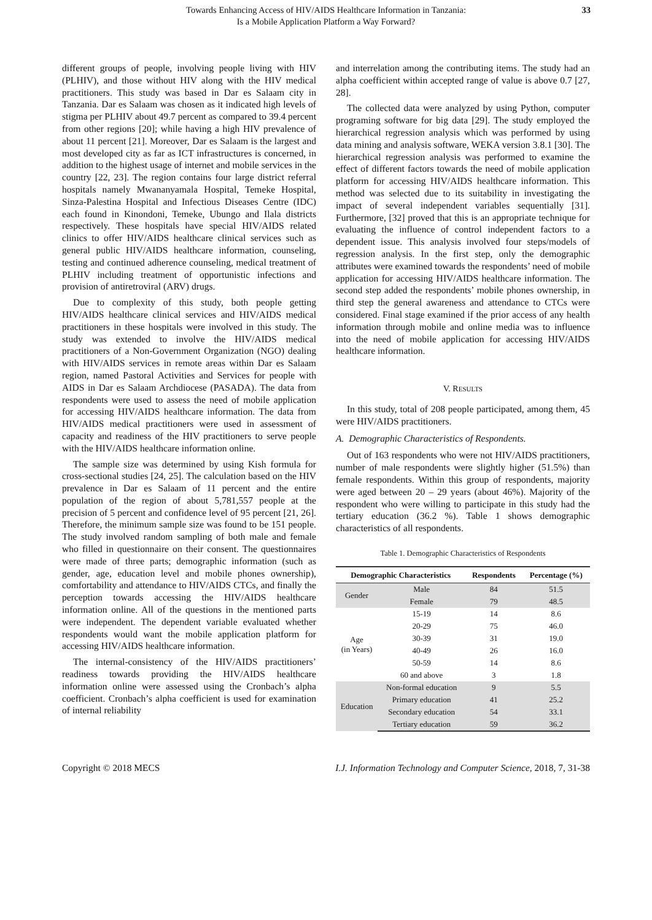Towards Enhancing Access of HIV/AIDS Healthcare Information in Tanzania:
Is a Mobile Application Platform a Way Forward?
33
different groups of people, involving people living with HIV (PLHIV), and those without HIV along with the HIV medical practitioners. This study was based in Dar es Salaam city in Tanzania. Dar es Salaam was chosen as it indicated high levels of stigma per PLHIV about 49.7 percent as compared to 39.4 percent from other regions [20]; while having a high HIV prevalence of about 11 percent [21]. Moreover, Dar es Salaam is the largest and most developed city as far as ICT infrastructures is concerned, in addition to the highest usage of internet and mobile services in the country [22, 23]. The region contains four large district referral hospitals namely Mwananyamala Hospital, Temeke Hospital, Sinza-Palestina Hospital and Infectious Diseases Centre (IDC) each found in Kinondoni, Temeke, Ubungo and Ilala districts respectively. These hospitals have special HIV/AIDS related clinics to offer HIV/AIDS healthcare clinical services such as general public HIV/AIDS healthcare information, counseling, testing and continued adherence counseling, medical treatment of PLHIV including treatment of opportunistic infections and provision of antiretroviral (ARV) drugs.
Due to complexity of this study, both people getting HIV/AIDS healthcare clinical services and HIV/AIDS medical practitioners in these hospitals were involved in this study. The study was extended to involve the HIV/AIDS medical practitioners of a Non-Government Organization (NGO) dealing with HIV/AIDS services in remote areas within Dar es Salaam region, named Pastoral Activities and Services for people with AIDS in Dar es Salaam Archdiocese (PASADA). The data from respondents were used to assess the need of mobile application for accessing HIV/AIDS healthcare information. The data from HIV/AIDS medical practitioners were used in assessment of capacity and readiness of the HIV practitioners to serve people with the HIV/AIDS healthcare information online.
The sample size was determined by using Kish formula for cross-sectional studies [24, 25]. The calculation based on the HIV prevalence in Dar es Salaam of 11 percent and the entire population of the region of about 5,781,557 people at the precision of 5 percent and confidence level of 95 percent [21, 26]. Therefore, the minimum sample size was found to be 151 people. The study involved random sampling of both male and female who filled in questionnaire on their consent. The questionnaires were made of three parts; demographic information (such as gender, age, education level and mobile phones ownership), comfortability and attendance to HIV/AIDS CTCs, and finally the perception towards accessing the HIV/AIDS healthcare information online. All of the questions in the mentioned parts were independent. The dependent variable evaluated whether respondents would want the mobile application platform for accessing HIV/AIDS healthcare information.
The internal-consistency of the HIV/AIDS practitioners’ readiness towards providing the HIV/AIDS healthcare information online were assessed using the Cronbach’s alpha coefficient. Cronbach’s alpha coefficient is used for examination of internal reliability
and interrelation among the contributing items. The study had an alpha coefficient within accepted range of value is above 0.7 [27, 28].
The collected data were analyzed by using Python, computer programing software for big data [29]. The study employed the hierarchical regression analysis which was performed by using data mining and analysis software, WEKA version 3.8.1 [30]. The hierarchical regression analysis was performed to examine the effect of different factors towards the need of mobile application platform for accessing HIV/AIDS healthcare information. This method was selected due to its suitability in investigating the impact of several independent variables sequentially [31]. Furthermore, [32] proved that this is an appropriate technique for evaluating the influence of control independent factors to a dependent issue. This analysis involved four steps/models of regression analysis. In the first step, only the demographic attributes were examined towards the respondents’ need of mobile application for accessing HIV/AIDS healthcare information. The second step added the respondents’ mobile phones ownership, in third step the general awareness and attendance to CTCs were considered. Final stage examined if the prior access of any health information through mobile and online media was to influence into the need of mobile application for accessing HIV/AIDS healthcare information.
V. RESULTS
In this study, total of 208 people participated, among them, 45 were HIV/AIDS practitioners.
A. Demographic Characteristics of Respondents.
Out of 163 respondents who were not HIV/AIDS practitioners, number of male respondents were slightly higher (51.5%) than female respondents. Within this group of respondents, majority were aged between 20 – 29 years (about 46%). Majority of the respondent who were willing to participate in this study had the tertiary education (36.2 %). Table 1 shows demographic characteristics of all respondents.
Table 1. Demographic Characteristics of Respondents
| Demographic Characteristics | | Respondents | Percentage (%) |
| --- | --- | --- | --- |
| Gender | Male | 84 | 51.5 |
| | Female | 79 | 48.5 |
| Age (in Years) | 15-19 | 14 | 8.6 |
| | 20-29 | 75 | 46.0 |
| | 30-39 | 31 | 19.0 |
| | 40-49 | 26 | 16.0 |
| | 50-59 | 14 | 8.6 |
| | 60 and above | 3 | 1.8 |
| Education | Non-formal education | 9 | 5.5 |
| | Primary education | 41 | 25.2 |
| | Secondary education | 54 | 33.1 |
| | Tertiary education | 59 | 36.2 |
Copyright © 2018 MECS I.J. Information Technology and Computer Science, 2018, 7, 31-38